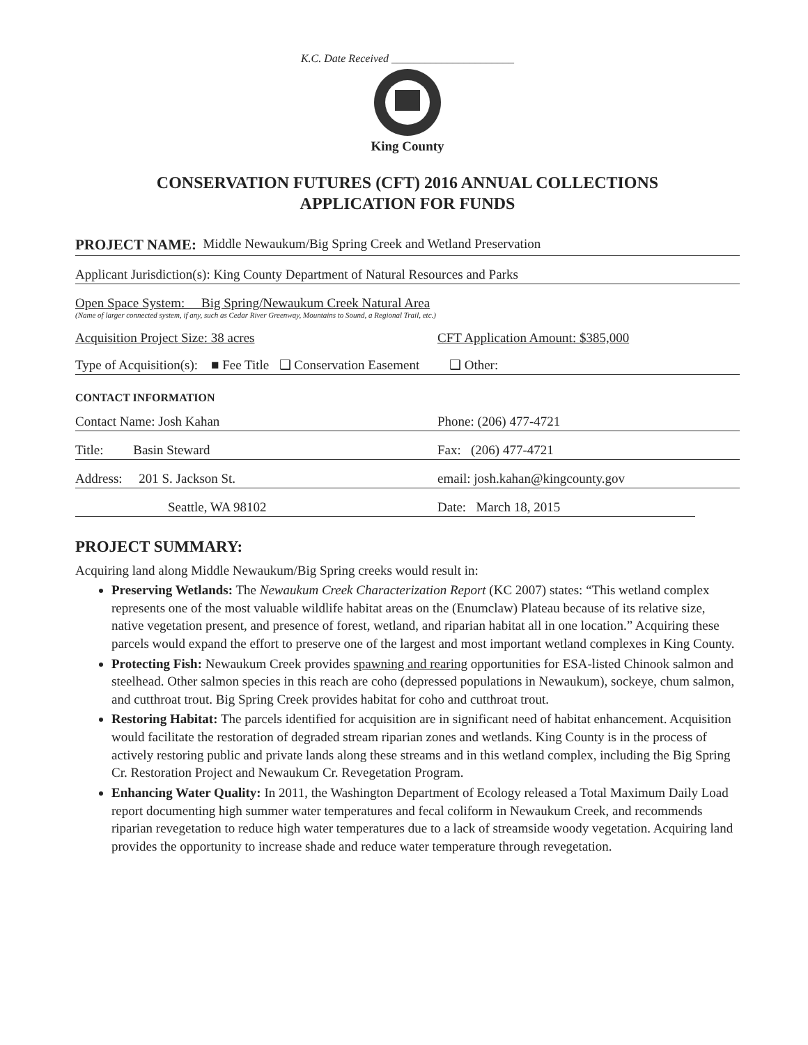K.C. Date Received ______________________
King County
CONSERVATION FUTURES (CFT) 2016 ANNUAL COLLECTIONS
APPLICATION FOR FUNDS
PROJECT NAME: Middle Newaukum/Big Spring Creek and Wetland Preservation
Applicant Jurisdiction(s): King County Department of Natural Resources and Parks
Open Space System: Big Spring/Newaukum Creek Natural Area
(Name of larger connected system, if any, such as Cedar River Greenway, Mountains to Sound, a Regional Trail, etc.)
Acquisition Project Size: 38 acres CFT Application Amount: $385,000
Type of Acquisition(s): ■ Fee Title ❑ Conservation Easement ❑ Other:
CONTACT INFORMATION
Contact Name: Josh Kahan Phone: (206) 477-4721
Title: Basin Steward Fax: (206) 477-4721
Address: 201 S. Jackson St. email: josh.kahan@kingcounty.gov
Seattle, WA 98102 Date: March 18, 2015
PROJECT SUMMARY:
Acquiring land along Middle Newaukum/Big Spring creeks would result in:
Preserving Wetlands: The Newaukum Creek Characterization Report (KC 2007) states: “This wetland complex represents one of the most valuable wildlife habitat areas on the (Enumclaw) Plateau because of its relative size, native vegetation present, and presence of forest, wetland, and riparian habitat all in one location.” Acquiring these parcels would expand the effort to preserve one of the largest and most important wetland complexes in King County.
Protecting Fish: Newaukum Creek provides spawning and rearing opportunities for ESA-listed Chinook salmon and steelhead. Other salmon species in this reach are coho (depressed populations in Newaukum), sockeye, chum salmon, and cutthroat trout. Big Spring Creek provides habitat for coho and cutthroat trout.
Restoring Habitat: The parcels identified for acquisition are in significant need of habitat enhancement. Acquisition would facilitate the restoration of degraded stream riparian zones and wetlands. King County is in the process of actively restoring public and private lands along these streams and in this wetland complex, including the Big Spring Cr. Restoration Project and Newaukum Cr. Revegetation Program.
Enhancing Water Quality: In 2011, the Washington Department of Ecology released a Total Maximum Daily Load report documenting high summer water temperatures and fecal coliform in Newaukum Creek, and recommends riparian revegetation to reduce high water temperatures due to a lack of streamside woody vegetation. Acquiring land provides the opportunity to increase shade and reduce water temperature through revegetation.